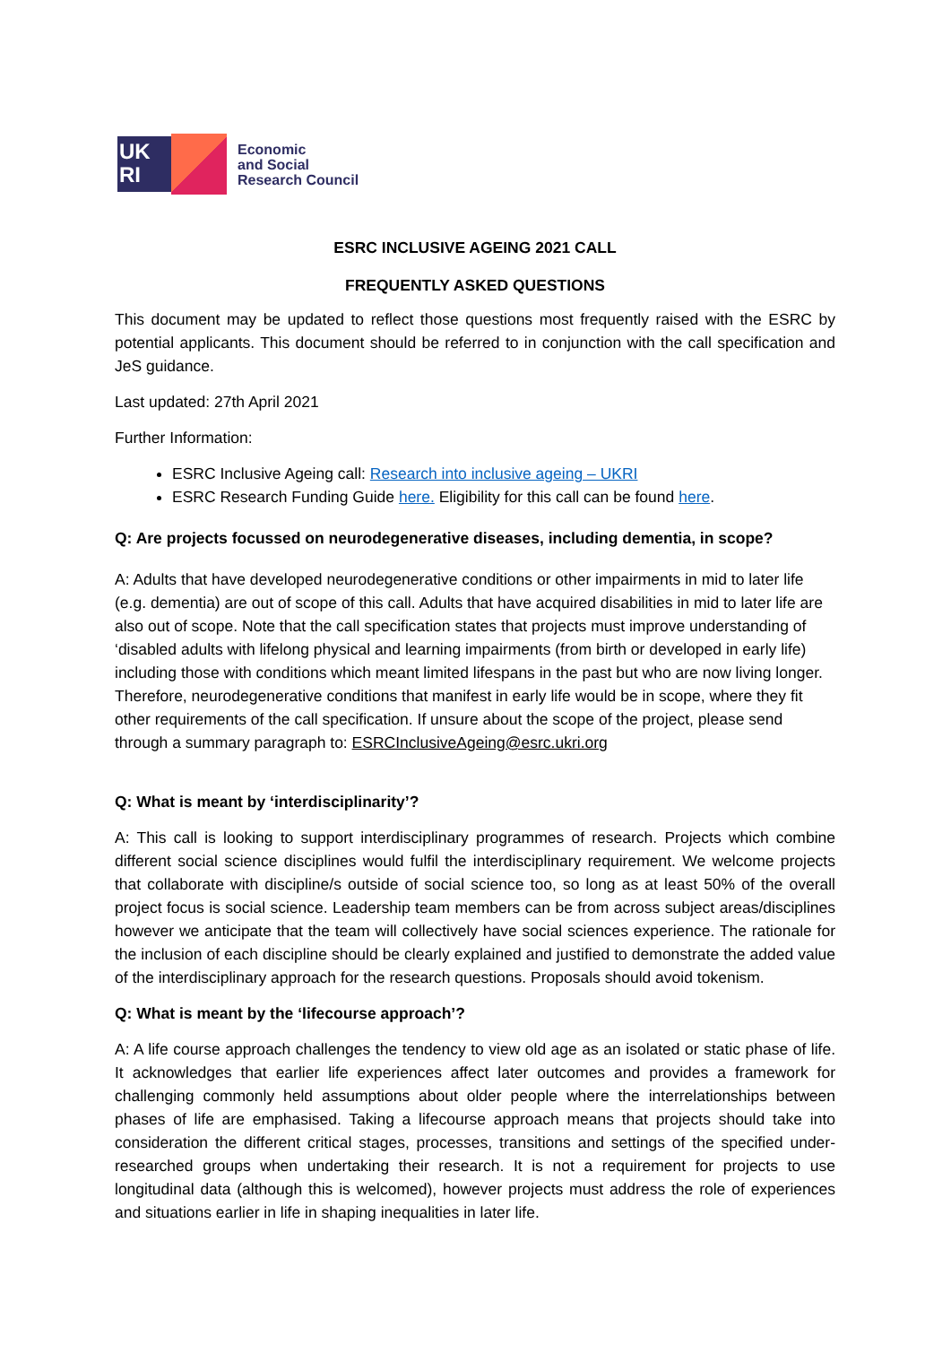UK
RI
Economic
and Social
Research Council
ESRC INCLUSIVE AGEING 2021 CALL
FREQUENTLY ASKED QUESTIONS
This document may be updated to reflect those questions most frequently raised with the ESRC by potential applicants. This document should be referred to in conjunction with the call specification and JeS guidance.
Last updated: 27th April 2021
Further Information:
ESRC Inclusive Ageing call: Research into inclusive ageing – UKRI
ESRC Research Funding Guide here. Eligibility for this call can be found here.
Q: Are projects focussed on neurodegenerative diseases, including dementia, in scope?
A: Adults that have developed neurodegenerative conditions or other impairments in mid to later life (e.g. dementia) are out of scope of this call. Adults that have acquired disabilities in mid to later life are also out of scope. Note that the call specification states that projects must improve understanding of ‘disabled adults with lifelong physical and learning impairments (from birth or developed in early life) including those with conditions which meant limited lifespans in the past but who are now living longer. Therefore, neurodegenerative conditions that manifest in early life would be in scope, where they fit other requirements of the call specification. If unsure about the scope of the project, please send through a summary paragraph to: ESRCInclusiveAgeing@esrc.ukri.org
Q: What is meant by ‘interdisciplinarity’?
A: This call is looking to support interdisciplinary programmes of research. Projects which combine different social science disciplines would fulfil the interdisciplinary requirement. We welcome projects that collaborate with discipline/s outside of social science too, so long as at least 50% of the overall project focus is social science. Leadership team members can be from across subject areas/disciplines however we anticipate that the team will collectively have social sciences experience. The rationale for the inclusion of each discipline should be clearly explained and justified to demonstrate the added value of the interdisciplinary approach for the research questions. Proposals should avoid tokenism.
Q: What is meant by the ‘lifecourse approach’?
A: A life course approach challenges the tendency to view old age as an isolated or static phase of life. It acknowledges that earlier life experiences affect later outcomes and provides a framework for challenging commonly held assumptions about older people where the interrelationships between phases of life are emphasised. Taking a lifecourse approach means that projects should take into consideration the different critical stages, processes, transitions and settings of the specified under-researched groups when undertaking their research. It is not a requirement for projects to use longitudinal data (although this is welcomed), however projects must address the role of experiences and situations earlier in life in shaping inequalities in later life.